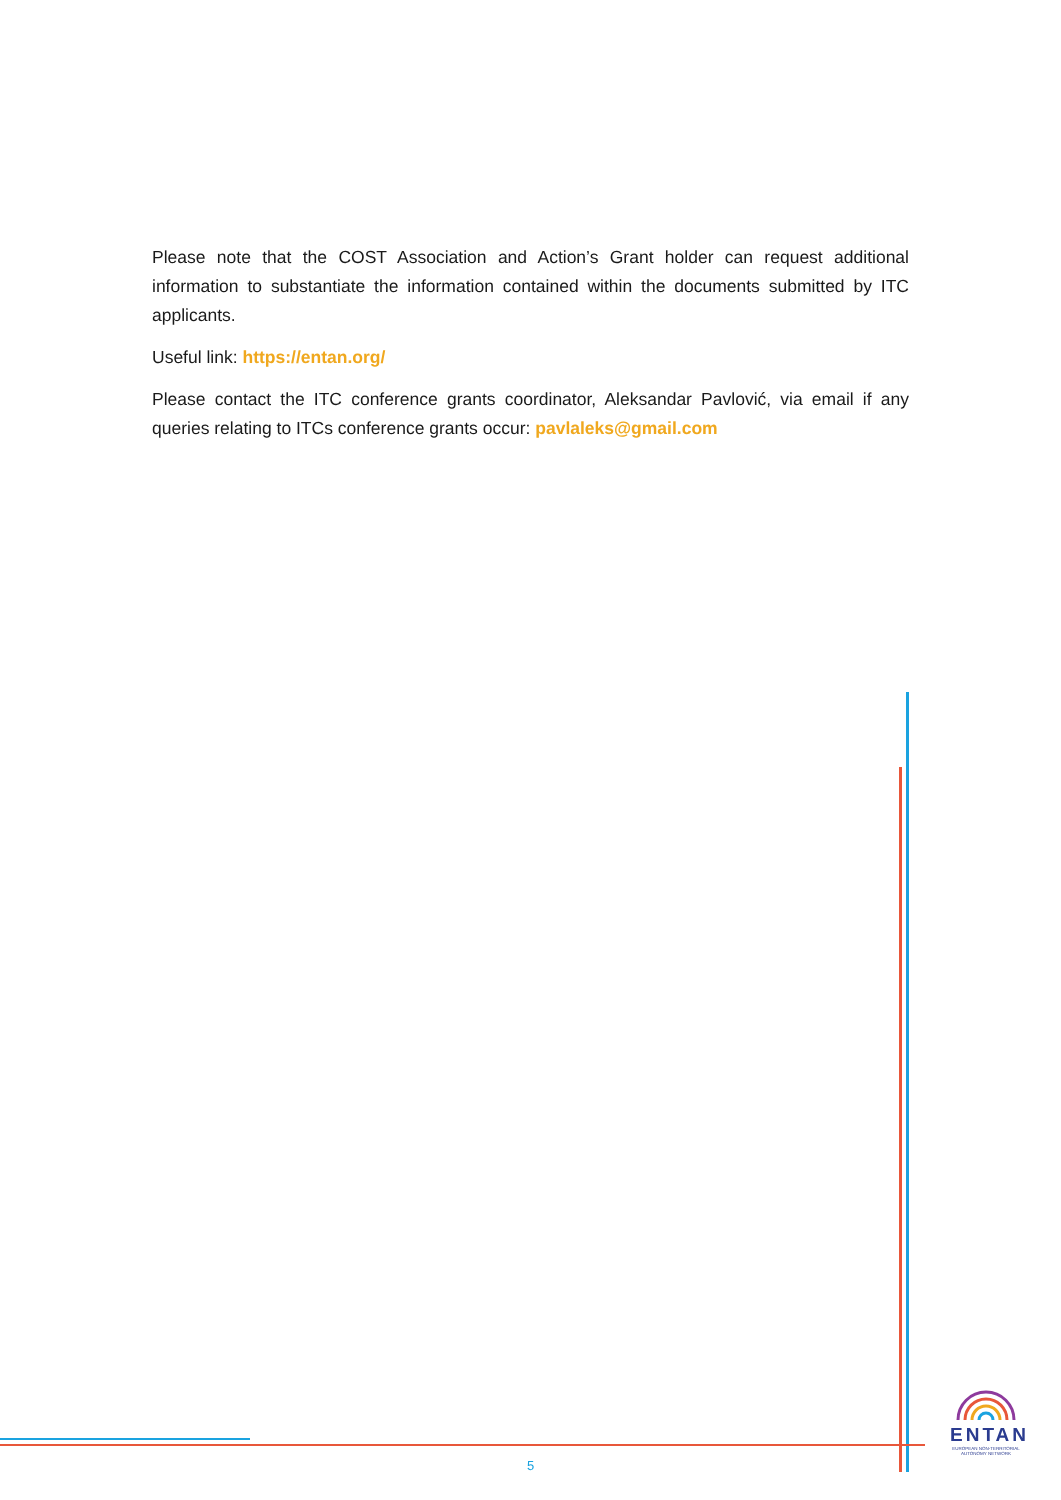Please note that the COST Association and Action’s Grant holder can request additional information to substantiate the information contained within the documents submitted by ITC applicants.
Useful link: https://entan.org/
Please contact the ITC conference grants coordinator, Aleksandar Pavlović, via email if any queries relating to ITCs conference grants occur: pavlaleks@gmail.com
5
ENTAN
EUROPEAN NON-TERRITORIAL AUTONOMY NETWORK